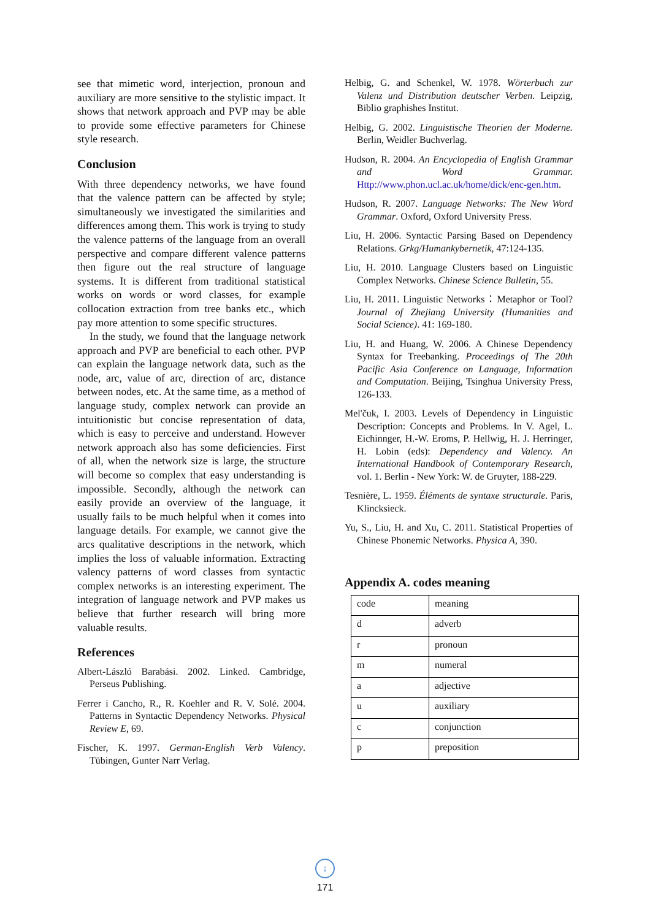see that mimetic word, interjection, pronoun and auxiliary are more sensitive to the stylistic impact. It shows that network approach and PVP may be able to provide some effective parameters for Chinese style research.
Conclusion
With three dependency networks, we have found that the valence pattern can be affected by style; simultaneously we investigated the similarities and differences among them. This work is trying to study the valence patterns of the language from an overall perspective and compare different valence patterns then figure out the real structure of language systems. It is different from traditional statistical works on words or word classes, for example collocation extraction from tree banks etc., which pay more attention to some specific structures.
In the study, we found that the language network approach and PVP are beneficial to each other. PVP can explain the language network data, such as the node, arc, value of arc, direction of arc, distance between nodes, etc. At the same time, as a method of language study, complex network can provide an intuitionistic but concise representation of data, which is easy to perceive and understand. However network approach also has some deficiencies. First of all, when the network size is large, the structure will become so complex that easy understanding is impossible. Secondly, although the network can easily provide an overview of the language, it usually fails to be much helpful when it comes into language details. For example, we cannot give the arcs qualitative descriptions in the network, which implies the loss of valuable information. Extracting valency patterns of word classes from syntactic complex networks is an interesting experiment. The integration of language network and PVP makes us believe that further research will bring more valuable results.
References
Albert-László Barabási. 2002. Linked. Cambridge, Perseus Publishing.
Ferrer i Cancho, R., R. Koehler and R. V. Solé. 2004. Patterns in Syntactic Dependency Networks. Physical Review E, 69.
Fischer, K. 1997. German-English Verb Valency. Tübingen, Gunter Narr Verlag.
Helbig, G. and Schenkel, W. 1978. Wörterbuch zur Valenz und Distribution deutscher Verben. Leipzig, Biblio graphishes Institut.
Helbig, G. 2002. Linguistische Theorien der Moderne. Berlin, Weidler Buchverlag.
Hudson, R. 2004. An Encyclopedia of English Grammar and Word Grammar. Http://www.phon.ucl.ac.uk/home/dick/enc-gen.htm.
Hudson, R. 2007. Language Networks: The New Word Grammar. Oxford, Oxford University Press.
Liu, H. 2006. Syntactic Parsing Based on Dependency Relations. Grkg/Humankybernetik, 47:124-135.
Liu, H. 2010. Language Clusters based on Linguistic Complex Networks. Chinese Science Bulletin, 55.
Liu, H. 2011. Linguistic Networks：Metaphor or Tool? Journal of Zhejiang University (Humanities and Social Science). 41: 169-180.
Liu, H. and Huang, W. 2006. A Chinese Dependency Syntax for Treebanking. Proceedings of The 20th Pacific Asia Conference on Language, Information and Computation. Beijing, Tsinghua University Press, 126-133.
Mel'čuk, I. 2003. Levels of Dependency in Linguistic Description: Concepts and Problems. In V. Agel, L. Eichinnger, H.-W. Eroms, P. Hellwig, H. J. Herringer, H. Lobin (eds): Dependency and Valency. An International Handbook of Contemporary Research, vol. 1. Berlin - New York: W. de Gruyter, 188-229.
Tesnière, L. 1959. Éléments de syntaxe structurale. Paris, Klincksieck.
Yu, S., Liu, H. and Xu, C. 2011. Statistical Properties of Chinese Phonemic Networks. Physica A, 390.
Appendix A. codes meaning
| code | meaning |
| d | adverb |
| r | pronoun |
| m | numeral |
| a | adjective |
| u | auxiliary |
| c | conjunction |
| p | preposition |
↓
171